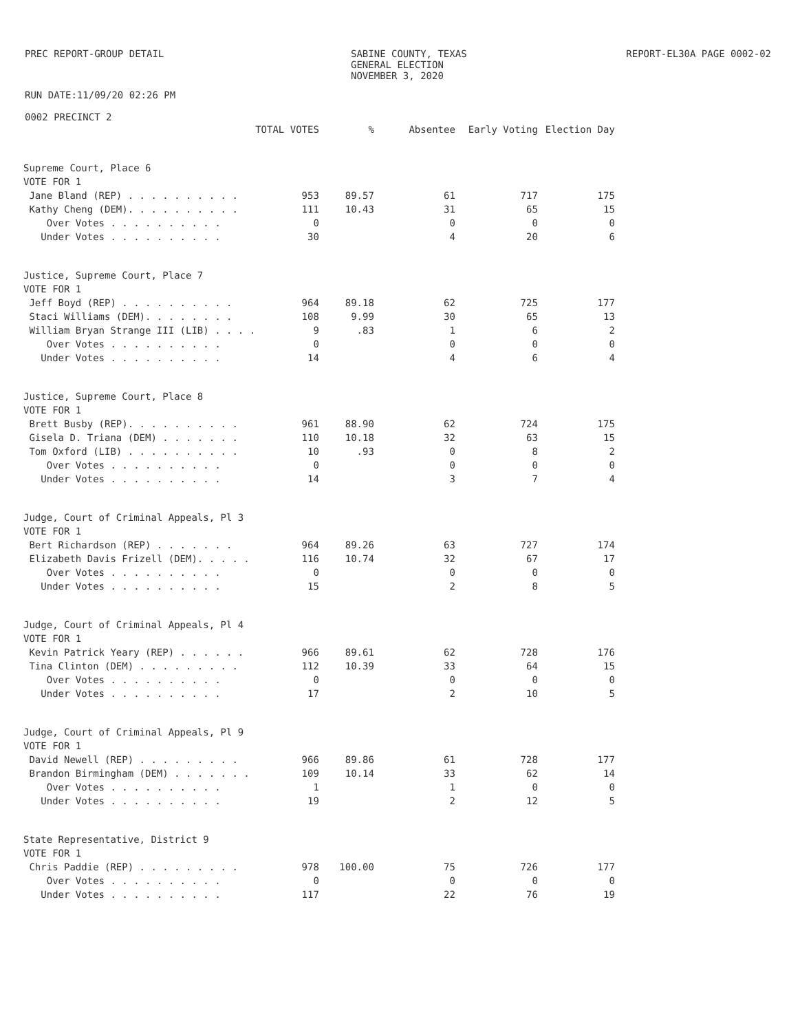PREC REPORT-GROUP DETAIL SABINE COUNTY, TEXAS
GENERAL ELECTION
NOVEMBER 3, 2020
REPORT-EL30A PAGE 0002-02
RUN DATE:11/09/20 02:26 PM
0002 PRECINCT 2
| | TOTAL VOTES | % | Absentee | Early Voting | Election Day |
| --- | --- | --- | --- | --- | --- |
| Supreme Court, Place 6 | | | | | |
| VOTE FOR 1 | | | | | |
| Jane Bland (REP) . . . . . . . . . . | 953 | 89.57 | 61 | 717 | 175 |
| Kathy Cheng (DEM). . . . . . . . . . | 111 | 10.43 | 31 | 65 | 15 |
| Over Votes . . . . . . . . . . | 0 | | 0 | 0 | 0 |
| Under Votes . . . . . . . . . . | 30 | | 4 | 20 | 6 |
| Justice, Supreme Court, Place 7 | | | | | |
| VOTE FOR 1 | | | | | |
| Jeff Boyd (REP) . . . . . . . . . . | 964 | 89.18 | 62 | 725 | 177 |
| Staci Williams (DEM). . . . . . . . | 108 | 9.99 | 30 | 65 | 13 |
| William Bryan Strange III (LIB) . . . . | 9 | .83 | 1 | 6 | 2 |
| Over Votes . . . . . . . . . . | 0 | | 0 | 0 | 0 |
| Under Votes . . . . . . . . . . | 14 | | 4 | 6 | 4 |
| Justice, Supreme Court, Place 8 | | | | | |
| VOTE FOR 1 | | | | | |
| Brett Busby (REP). . . . . . . . . . | 961 | 88.90 | 62 | 724 | 175 |
| Gisela D. Triana (DEM) . . . . . . . | 110 | 10.18 | 32 | 63 | 15 |
| Tom Oxford (LIB) . . . . . . . . . . | 10 | .93 | 0 | 8 | 2 |
| Over Votes . . . . . . . . . . | 0 | | 0 | 0 | 0 |
| Under Votes . . . . . . . . . . | 14 | | 3 | 7 | 4 |
| Judge, Court of Criminal Appeals, Pl 3 | | | | | |
| VOTE FOR 1 | | | | | |
| Bert Richardson (REP) . . . . . . . | 964 | 89.26 | 63 | 727 | 174 |
| Elizabeth Davis Frizell (DEM). . . . . | 116 | 10.74 | 32 | 67 | 17 |
| Over Votes . . . . . . . . . . | 0 | | 0 | 0 | 0 |
| Under Votes . . . . . . . . . . | 15 | | 2 | 8 | 5 |
| Judge, Court of Criminal Appeals, Pl 4 | | | | | |
| VOTE FOR 1 | | | | | |
| Kevin Patrick Yeary (REP) . . . . . . | 966 | 89.61 | 62 | 728 | 176 |
| Tina Clinton (DEM) . . . . . . . . . | 112 | 10.39 | 33 | 64 | 15 |
| Over Votes . . . . . . . . . . | 0 | | 0 | 0 | 0 |
| Under Votes . . . . . . . . . . | 17 | | 2 | 10 | 5 |
| Judge, Court of Criminal Appeals, Pl 9 | | | | | |
| VOTE FOR 1 | | | | | |
| David Newell (REP) . . . . . . . . . | 966 | 89.86 | 61 | 728 | 177 |
| Brandon Birmingham (DEM) . . . . . . . | 109 | 10.14 | 33 | 62 | 14 |
| Over Votes . . . . . . . . . . | 1 | | 1 | 0 | 0 |
| Under Votes . . . . . . . . . . | 19 | | 2 | 12 | 5 |
| State Representative, District 9 | | | | | |
| VOTE FOR 1 | | | | | |
| Chris Paddie (REP) . . . . . . . . . | 978 | 100.00 | 75 | 726 | 177 |
| Over Votes . . . . . . . . . . | 0 | | 0 | 0 | 0 |
| Under Votes . . . . . . . . . . | 117 | | 22 | 76 | 19 |